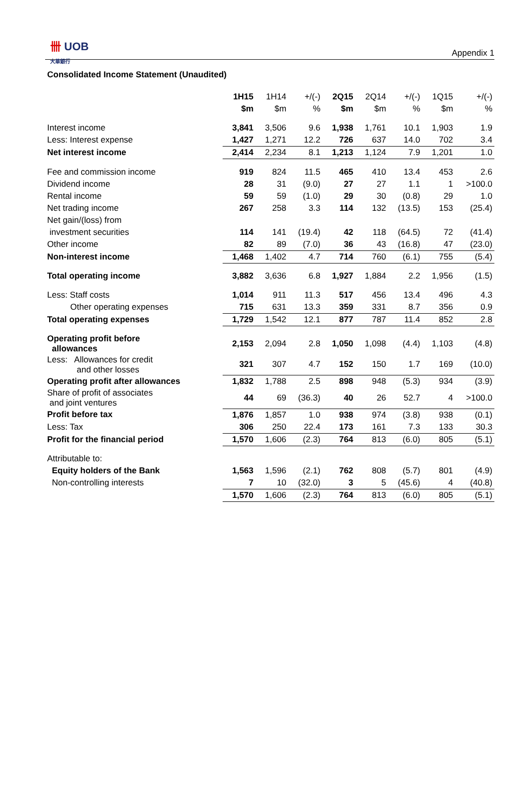卌 UOB
大華銀行
Appendix 1
Consolidated Income Statement (Unaudited)
| | 1H15 | 1H14 | +/(-) | 2Q15 | 2Q14 | +/(-) | 1Q15 | +/(-) |
| | $m | $m | % | $m | $m | % | $m | % |
| Interest income | 3,841 | 3,506 | 9.6 | 1,938 | 1,761 | 10.1 | 1,903 | 1.9 |
| Less: Interest expense | 1,427 | 1,271 | 12.2 | 726 | 637 | 14.0 | 702 | 3.4 |
| Net interest income | 2,414 | 2,234 | 8.1 | 1,213 | 1,124 | 7.9 | 1,201 | 1.0 |
| Fee and commission income | 919 | 824 | 11.5 | 465 | 410 | 13.4 | 453 | 2.6 |
| Dividend income | 28 | 31 | (9.0) | 27 | 27 | 1.1 | 1 | >100.0 |
| Rental income | 59 | 59 | (1.0) | 29 | 30 | (0.8) | 29 | 1.0 |
| Net trading income | 267 | 258 | 3.3 | 114 | 132 | (13.5) | 153 | (25.4) |
| Net gain/(loss) from | | | | | | | | |
| investment securities | 114 | 141 | (19.4) | 42 | 118 | (64.5) | 72 | (41.4) |
| Other income | 82 | 89 | (7.0) | 36 | 43 | (16.8) | 47 | (23.0) |
| Non-interest income | 1,468 | 1,402 | 4.7 | 714 | 760 | (6.1) | 755 | (5.4) |
| Total operating income | 3,882 | 3,636 | 6.8 | 1,927 | 1,884 | 2.2 | 1,956 | (1.5) |
| Less: Staff costs | 1,014 | 911 | 11.3 | 517 | 456 | 13.4 | 496 | 4.3 |
| Other operating expenses | 715 | 631 | 13.3 | 359 | 331 | 8.7 | 356 | 0.9 |
| Total operating expenses | 1,729 | 1,542 | 12.1 | 877 | 787 | 11.4 | 852 | 2.8 |
| Operating profit before allowances | 2,153 | 2,094 | 2.8 | 1,050 | 1,098 | (4.4) | 1,103 | (4.8) |
| Less: Allowances for credit and other losses | 321 | 307 | 4.7 | 152 | 150 | 1.7 | 169 | (10.0) |
| Operating profit after allowances | 1,832 | 1,788 | 2.5 | 898 | 948 | (5.3) | 934 | (3.9) |
| Share of profit of associates and joint ventures | 44 | 69 | (36.3) | 40 | 26 | 52.7 | 4 | >100.0 |
| Profit before tax | 1,876 | 1,857 | 1.0 | 938 | 974 | (3.8) | 938 | (0.1) |
| Less: Tax | 306 | 250 | 22.4 | 173 | 161 | 7.3 | 133 | 30.3 |
| Profit for the financial period | 1,570 | 1,606 | (2.3) | 764 | 813 | (6.0) | 805 | (5.1) |
| Attributable to: | | | | | | | | |
| Equity holders of the Bank | 1,563 | 1,596 | (2.1) | 762 | 808 | (5.7) | 801 | (4.9) |
| Non-controlling interests | 7 | 10 | (32.0) | 3 | 5 | (45.6) | 4 | (40.8) |
| | 1,570 | 1,606 | (2.3) | 764 | 813 | (6.0) | 805 | (5.1) |